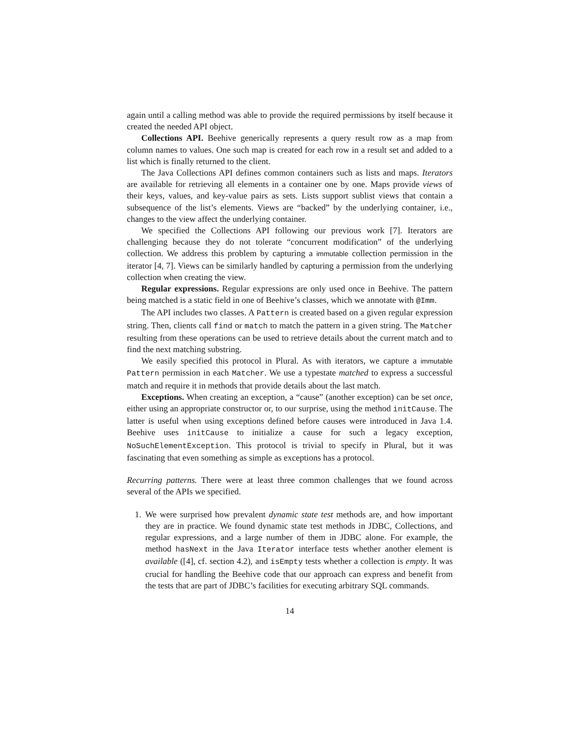again until a calling method was able to provide the required permissions by itself because it created the needed API object.
Collections API. Beehive generically represents a query result row as a map from column names to values. One such map is created for each row in a result set and added to a list which is finally returned to the client.
The Java Collections API defines common containers such as lists and maps. Iterators are available for retrieving all elements in a container one by one. Maps provide views of their keys, values, and key-value pairs as sets. Lists support sublist views that contain a subsequence of the list’s elements. Views are “backed” by the underlying container, i.e., changes to the view affect the underlying container.
We specified the Collections API following our previous work [7]. Iterators are challenging because they do not tolerate “concurrent modification” of the underlying collection. We address this problem by capturing a immutable collection permission in the iterator [4, 7]. Views can be similarly handled by capturing a permission from the underlying collection when creating the view.
Regular expressions. Regular expressions are only used once in Beehive. The pattern being matched is a static field in one of Beehive’s classes, which we annotate with @Imm.
The API includes two classes. A Pattern is created based on a given regular expression string. Then, clients call find or match to match the pattern in a given string. The Matcher resulting from these operations can be used to retrieve details about the current match and to find the next matching substring.
We easily specified this protocol in Plural. As with iterators, we capture a immutable Pattern permission in each Matcher. We use a typestate matched to express a successful match and require it in methods that provide details about the last match.
Exceptions. When creating an exception, a “cause” (another exception) can be set once, either using an appropriate constructor or, to our surprise, using the method initCause. The latter is useful when using exceptions defined before causes were introduced in Java 1.4. Beehive uses initCause to initialize a cause for such a legacy exception, NoSuchElementException. This protocol is trivial to specify in Plural, but it was fascinating that even something as simple as exceptions has a protocol.
Recurring patterns. There were at least three common challenges that we found across several of the APIs we specified.
1. We were surprised how prevalent dynamic state test methods are, and how important they are in practice. We found dynamic state test methods in JDBC, Collections, and regular expressions, and a large number of them in JDBC alone. For example, the method hasNext in the Java Iterator interface tests whether another element is available ([4], cf. section 4.2), and isEmpty tests whether a collection is empty. It was crucial for handling the Beehive code that our approach can express and benefit from the tests that are part of JDBC’s facilities for executing arbitrary SQL commands.
14